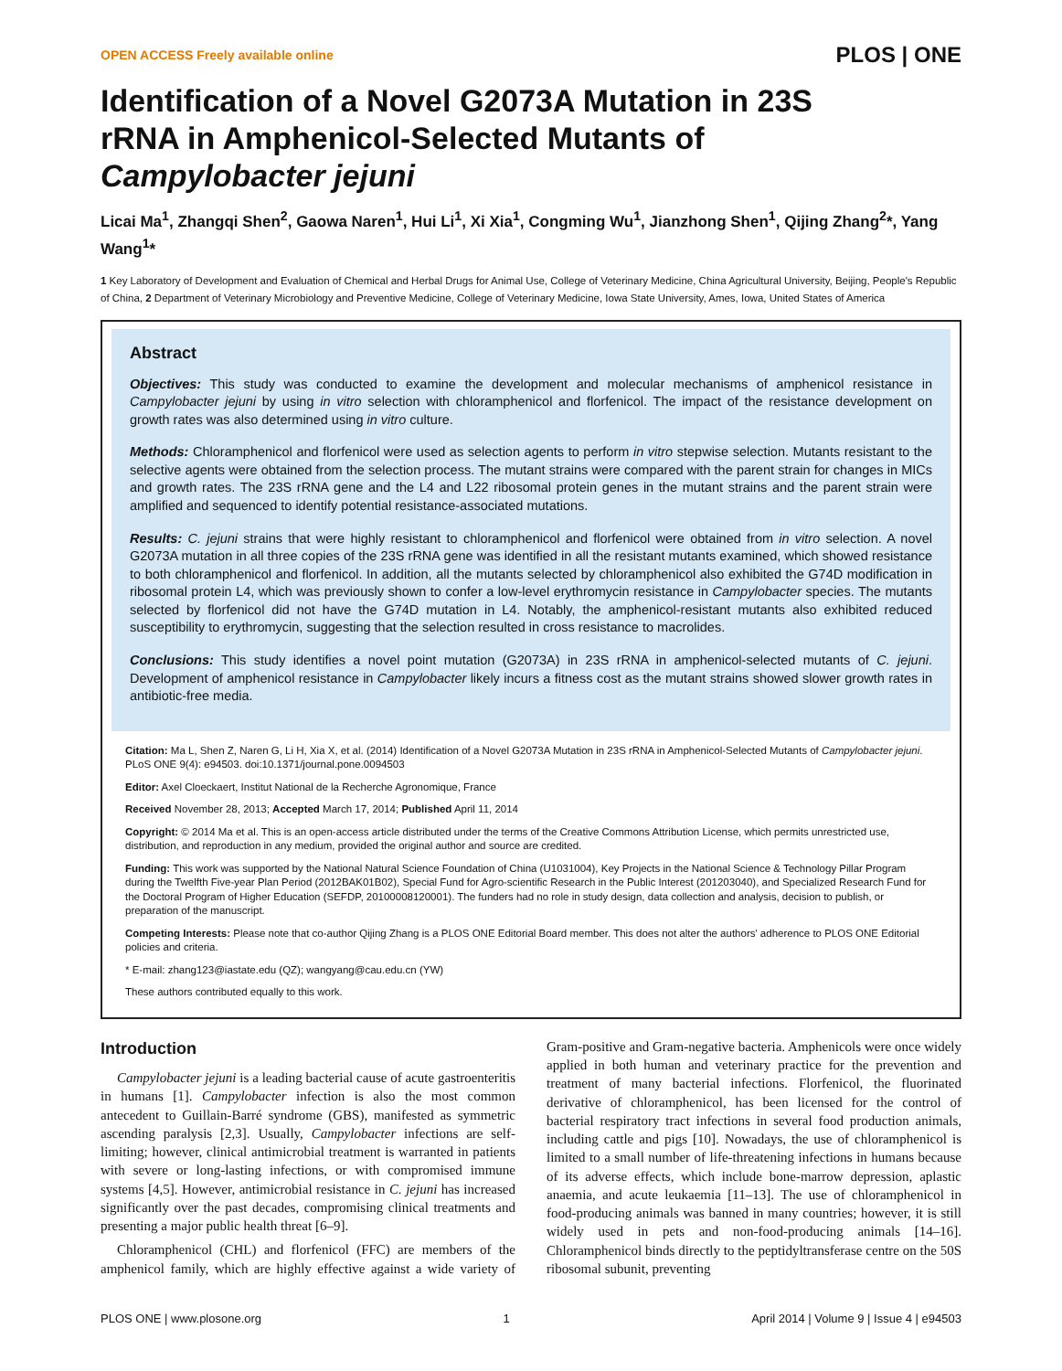OPEN ACCESS Freely available online PLOS | ONE
Identification of a Novel G2073A Mutation in 23S rRNA in Amphenicol-Selected Mutants of Campylobacter jejuni
Licai Ma<sup>1</sup>, Zhangqi Shen<sup>2</sup>, Gaowa Naren<sup>1</sup>, Hui Li<sup>1</sup>, Xi Xia<sup>1</sup>, Congming Wu<sup>1</sup>, Jianzhong Shen<sup>1</sup>, Qijing Zhang<sup>2</sup>*, Yang Wang<sup>1</sup>*
1 Key Laboratory of Development and Evaluation of Chemical and Herbal Drugs for Animal Use, College of Veterinary Medicine, China Agricultural University, Beijing, People's Republic of China, 2 Department of Veterinary Microbiology and Preventive Medicine, College of Veterinary Medicine, Iowa State University, Ames, Iowa, United States of America
Abstract
Objectives: This study was conducted to examine the development and molecular mechanisms of amphenicol resistance in Campylobacter jejuni by using in vitro selection with chloramphenicol and florfenicol. The impact of the resistance development on growth rates was also determined using in vitro culture.
Methods: Chloramphenicol and florfenicol were used as selection agents to perform in vitro stepwise selection. Mutants resistant to the selective agents were obtained from the selection process. The mutant strains were compared with the parent strain for changes in MICs and growth rates. The 23S rRNA gene and the L4 and L22 ribosomal protein genes in the mutant strains and the parent strain were amplified and sequenced to identify potential resistance-associated mutations.
Results: C. jejuni strains that were highly resistant to chloramphenicol and florfenicol were obtained from in vitro selection. A novel G2073A mutation in all three copies of the 23S rRNA gene was identified in all the resistant mutants examined, which showed resistance to both chloramphenicol and florfenicol. In addition, all the mutants selected by chloramphenicol also exhibited the G74D modification in ribosomal protein L4, which was previously shown to confer a low-level erythromycin resistance in Campylobacter species. The mutants selected by florfenicol did not have the G74D mutation in L4. Notably, the amphenicol-resistant mutants also exhibited reduced susceptibility to erythromycin, suggesting that the selection resulted in cross resistance to macrolides.
Conclusions: This study identifies a novel point mutation (G2073A) in 23S rRNA in amphenicol-selected mutants of C. jejuni. Development of amphenicol resistance in Campylobacter likely incurs a fitness cost as the mutant strains showed slower growth rates in antibiotic-free media.
Citation: Ma L, Shen Z, Naren G, Li H, Xia X, et al. (2014) Identification of a Novel G2073A Mutation in 23S rRNA in Amphenicol-Selected Mutants of Campylobacter jejuni. PLoS ONE 9(4): e94503. doi:10.1371/journal.pone.0094503
Editor: Axel Cloeckaert, Institut National de la Recherche Agronomique, France
Received November 28, 2013; Accepted March 17, 2014; Published April 11, 2014
Copyright: © 2014 Ma et al. This is an open-access article distributed under the terms of the Creative Commons Attribution License, which permits unrestricted use, distribution, and reproduction in any medium, provided the original author and source are credited.
Funding: This work was supported by the National Natural Science Foundation of China (U1031004), Key Projects in the National Science & Technology Pillar Program during the Twelfth Five-year Plan Period (2012BAK01B02), Special Fund for Agro-scientific Research in the Public Interest (201203040), and Specialized Research Fund for the Doctoral Program of Higher Education (SEFDP, 20100008120001). The funders had no role in study design, data collection and analysis, decision to publish, or preparation of the manuscript.
Competing Interests: Please note that co-author Qijing Zhang is a PLOS ONE Editorial Board member. This does not alter the authors' adherence to PLOS ONE Editorial policies and criteria.
* E-mail: zhang123@iastate.edu (QZ); wangyang@cau.edu.cn (YW)
These authors contributed equally to this work.
Introduction
Campylobacter jejuni is a leading bacterial cause of acute gastroenteritis in humans [1]. Campylobacter infection is also the most common antecedent to Guillain-Barré syndrome (GBS), manifested as symmetric ascending paralysis [2,3]. Usually, Campylobacter infections are self-limiting; however, clinical antimicrobial treatment is warranted in patients with severe or long-lasting infections, or with compromised immune systems [4,5]. However, antimicrobial resistance in C. jejuni has increased significantly over the past decades, compromising clinical treatments and presenting a major public health threat [6–9].
Chloramphenicol (CHL) and florfenicol (FFC) are members of the amphenicol family, which are highly effective against a wide variety of Gram-positive and Gram-negative bacteria. Amphenicols were once widely applied in both human and veterinary practice for the prevention and treatment of many bacterial infections. Florfenicol, the fluorinated derivative of chloramphenicol, has been licensed for the control of bacterial respiratory tract infections in several food production animals, including cattle and pigs [10]. Nowadays, the use of chloramphenicol is limited to a small number of life-threatening infections in humans because of its adverse effects, which include bone-marrow depression, aplastic anaemia, and acute leukaemia [11–13]. The use of chloramphenicol in food-producing animals was banned in many countries; however, it is still widely used in pets and non-food-producing animals [14–16]. Chloramphenicol binds directly to the peptidyltransferase centre on the 50S ribosomal subunit, preventing
PLOS ONE | www.plosone.org 1 April 2014 | Volume 9 | Issue 4 | e94503